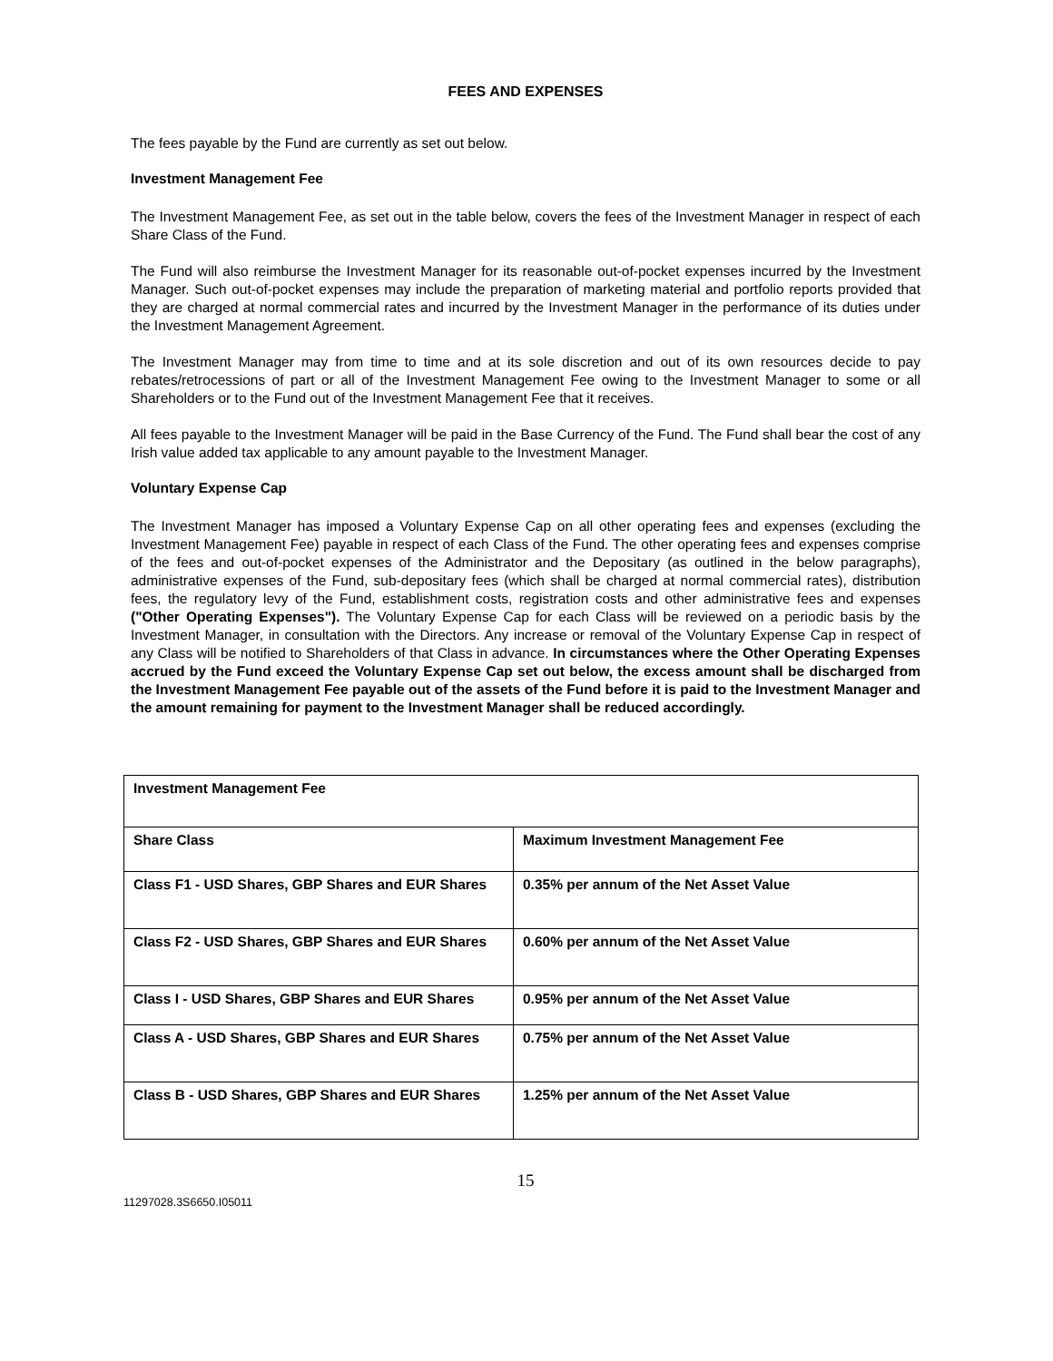FEES AND EXPENSES
The fees payable by the Fund are currently as set out below.
Investment Management Fee
The Investment Management Fee, as set out in the table below, covers the fees of the Investment Manager in respect of each Share Class of the Fund.
The Fund will also reimburse the Investment Manager for its reasonable out-of-pocket expenses incurred by the Investment Manager. Such out-of-pocket expenses may include the preparation of marketing material and portfolio reports provided that they are charged at normal commercial rates and incurred by the Investment Manager in the performance of its duties under the Investment Management Agreement.
The Investment Manager may from time to time and at its sole discretion and out of its own resources decide to pay rebates/retrocessions of part or all of the Investment Management Fee owing to the Investment Manager to some or all Shareholders or to the Fund out of the Investment Management Fee that it receives.
All fees payable to the Investment Manager will be paid in the Base Currency of the Fund. The Fund shall bear the cost of any Irish value added tax applicable to any amount payable to the Investment Manager.
Voluntary Expense Cap
The Investment Manager has imposed a Voluntary Expense Cap on all other operating fees and expenses (excluding the Investment Management Fee) payable in respect of each Class of the Fund. The other operating fees and expenses comprise of the fees and out-of-pocket expenses of the Administrator and the Depositary (as outlined in the below paragraphs), administrative expenses of the Fund, sub-depositary fees (which shall be charged at normal commercial rates), distribution fees, the regulatory levy of the Fund, establishment costs, registration costs and other administrative fees and expenses ("Other Operating Expenses"). The Voluntary Expense Cap for each Class will be reviewed on a periodic basis by the Investment Manager, in consultation with the Directors. Any increase or removal of the Voluntary Expense Cap in respect of any Class will be notified to Shareholders of that Class in advance. In circumstances where the Other Operating Expenses accrued by the Fund exceed the Voluntary Expense Cap set out below, the excess amount shall be discharged from the Investment Management Fee payable out of the assets of the Fund before it is paid to the Investment Manager and the amount remaining for payment to the Investment Manager shall be reduced accordingly.
| Investment Management Fee | |
| Share Class | Maximum Investment Management Fee |
| Class F1 - USD Shares, GBP Shares and EUR Shares | 0.35% per annum of the Net Asset Value |
| Class F2 - USD Shares, GBP Shares and EUR Shares | 0.60% per annum of the Net Asset Value |
| Class I - USD Shares, GBP Shares and EUR Shares | 0.95% per annum of the Net Asset Value |
| Class A - USD Shares, GBP Shares and EUR Shares | 0.75% per annum of the Net Asset Value |
| Class B - USD Shares, GBP Shares and EUR Shares | 1.25% per annum of the Net Asset Value |
15
11297028.3S6650.I05011